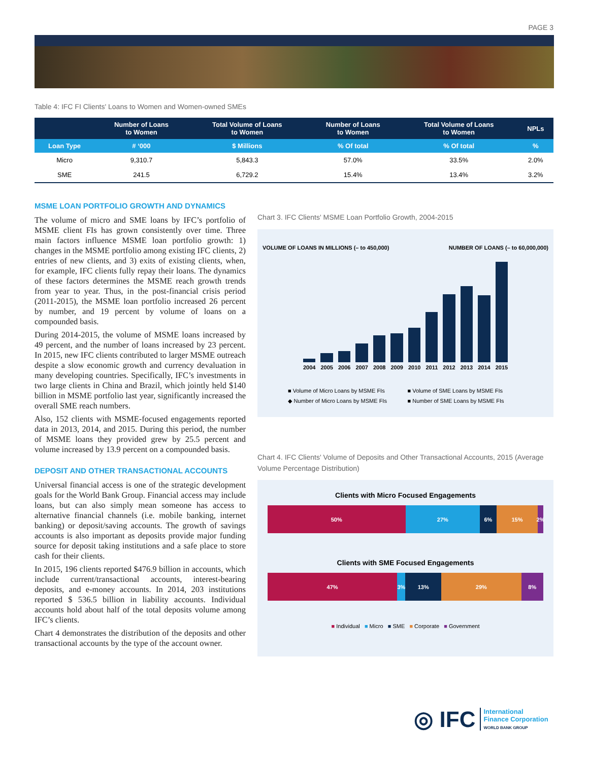PAGE 3
Table 4: IFC FI Clients' Loans to Women and Women-owned SMEs
| | Number of Loans to Women | Total Volume of Loans to Women | Number of Loans to Women | Total Volume of Loans to Women | NPLs |
| --- | --- | --- | --- | --- | --- |
| Loan Type | # ‘000 | $ Millions | % Of total | % Of total | % |
| Micro | 9,310.7 | 5,843.3 | 57.0% | 33.5% | 2.0% |
| SME | 241.5 | 6,729.2 | 15.4% | 13.4% | 3.2% |
MSME LOAN PORTFOLIO GROWTH AND DYNAMICS
The volume of micro and SME loans by IFC’s portfolio of MSME client FIs has grown consistently over time. Three main factors influence MSME loan portfolio growth: 1) changes in the MSME portfolio among existing IFC clients, 2) entries of new clients, and 3) exits of existing clients, when, for example, IFC clients fully repay their loans. The dynamics of these factors determines the MSME reach growth trends from year to year. Thus, in the post-financial crisis period (2011-2015), the MSME loan portfolio increased 26 percent by number, and 19 percent by volume of loans on a compounded basis.
During 2014-2015, the volume of MSME loans increased by 49 percent, and the number of loans increased by 23 percent. In 2015, new IFC clients contributed to larger MSME outreach despite a slow economic growth and currency devaluation in many developing countries. Specifically, IFC’s investments in two large clients in China and Brazil, which jointly held $140 billion in MSME portfolio last year, significantly increased the overall SME reach numbers.
Also, 152 clients with MSME-focused engagements reported data in 2013, 2014, and 2015. During this period, the number of MSME loans they provided grew by 25.5 percent and volume increased by 13.9 percent on a compounded basis.
DEPOSIT AND OTHER TRANSACTIONAL ACCOUNTS
Universal financial access is one of the strategic development goals for the World Bank Group. Financial access may include loans, but can also simply mean someone has access to alternative financial channels (i.e. mobile banking, internet banking) or deposit/saving accounts. The growth of savings accounts is also important as deposits provide major funding source for deposit taking institutions and a safe place to store cash for their clients.
In 2015, 196 clients reported $476.9 billion in accounts, which include current/transactional accounts, interest-bearing deposits, and e-money accounts. In 2014, 203 institutions reported $ 536.5 billion in liability accounts. Individual accounts hold about half of the total deposits volume among IFC’s clients.
Chart 4 demonstrates the distribution of the deposits and other transactional accounts by the type of the account owner.
Chart 3. IFC Clients' MSME Loan Portfolio Growth, 2004-2015
VOLUME OF LOANS IN MILLIONS (– to 450,000) NUMBER OF LOANS (– to 60,000,000)
2004 2005 2006 2007 2008 2009 2010 2011 2012 2013 2014 2015
■ Volume of Micro Loans by MSME FIs ■ Volume of SME Loans by MSME FIs ◆ Number of Micro Loans by MSME FIs ■ Number of SME Loans by MSME FIs
Chart 4. IFC Clients' Volume of Deposits and Other Transactional Accounts, 2015 (Average Volume Percentage Distribution)
Clients with Micro Focused Engagements
50% 27% 6% 15% 2%
Clients with SME Focused Engagements
47% 3% 13% 29% 8%
■ Individual ■ Micro ■ SME ■ Corporate ■ Government
◎ IFC International
Finance Corporation
WORLD BANK GROUP